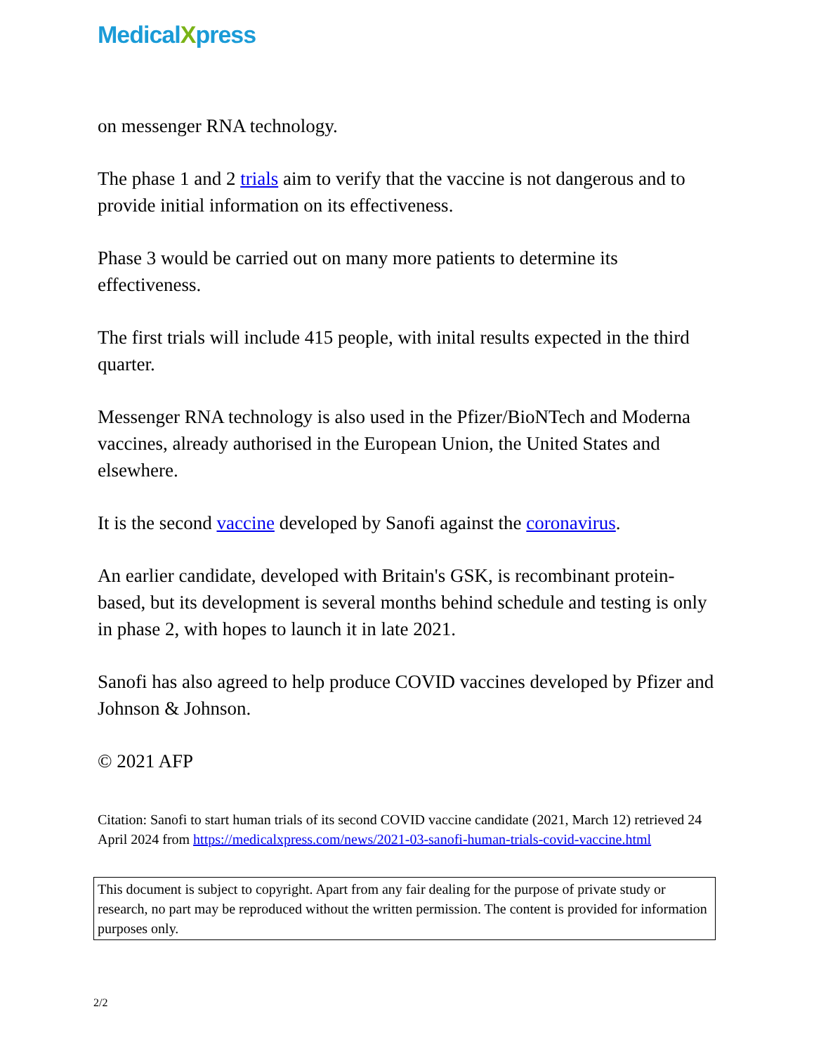MedicalXpress
on messenger RNA technology.
The phase 1 and 2 trials aim to verify that the vaccine is not dangerous and to provide initial information on its effectiveness.
Phase 3 would be carried out on many more patients to determine its effectiveness.
The first trials will include 415 people, with inital results expected in the third quarter.
Messenger RNA technology is also used in the Pfizer/BioNTech and Moderna vaccines, already authorised in the European Union, the United States and elsewhere.
It is the second vaccine developed by Sanofi against the coronavirus.
An earlier candidate, developed with Britain's GSK, is recombinant protein-based, but its development is several months behind schedule and testing is only in phase 2, with hopes to launch it in late 2021.
Sanofi has also agreed to help produce COVID vaccines developed by Pfizer and Johnson & Johnson.
© 2021 AFP
Citation: Sanofi to start human trials of its second COVID vaccine candidate (2021, March 12) retrieved 24 April 2024 from https://medicalxpress.com/news/2021-03-sanofi-human-trials-covid-vaccine.html
This document is subject to copyright. Apart from any fair dealing for the purpose of private study or research, no part may be reproduced without the written permission. The content is provided for information purposes only.
2/2